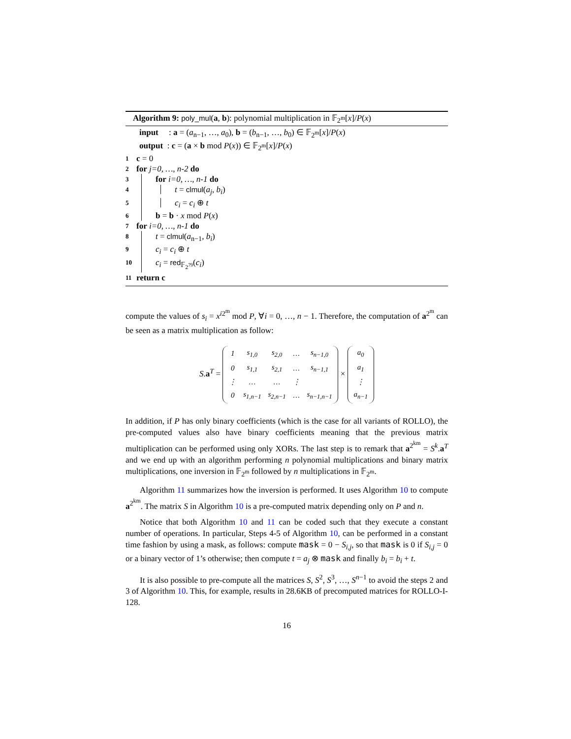Algorithm 9: poly_mul(a, b): polynomial multiplication in 𝔽<sub>2<sup>m</sup></sub>[x]/P(x)
input : a = (a<sub>n−1</sub>, …, a<sub>0</sub>), b = (b<sub>n−1</sub>, …, b<sub>0</sub>) ∈ 𝔽<sub>2<sup>m</sup></sub>[x]/P(x)
output : c = (a × b mod P(x)) ∈ 𝔽<sub>2<sup>m</sup></sub>[x]/P(x)
1 c = 0
2 for j=0, …, n-2 do
3 for i=0, …, n-1 do
4 t = clmul(a<sub>j</sub>, b<sub>i</sub>)
5 c<sub>i</sub> = c<sub>i</sub> ⊕ t
6 b = b · x mod P(x)
7 for i=0, …, n-1 do
8 t = clmul(a<sub>n−1</sub>, b<sub>i</sub>)
9 c<sub>i</sub> = c<sub>i</sub> ⊕ t
10 c<sub>i</sub> = red<sub>𝔽<sub>2<sup>79</sup></sub></sub>(c<sub>i</sub>)
11 return c
compute the values of s<sub>i</sub> = x<sup>i2<sup>m</sup></sup> mod P, ∀i = 0, …, n − 1. Therefore, the computation of a<sup>2<sup>m</sup></sup> can be seen as a matrix multiplication as follow:
S.a<sup>T</sup> =
| 1 | s<sub>1,0</sub> | s<sub>2,0</sub> | … | s<sub>n−1,0</sub> |
| 0 | s<sub>1,1</sub> | s<sub>2,1</sub> | … | s<sub>n−1,1</sub> |
| ⋮ | … | … | ⋮ | |
| 0 | s<sub>1,n−1</sub> | s<sub>2,n−1</sub> | … | s<sub>n−1,n−1</sub> |
×
| a<sub>0</sub> |
| a<sub>1</sub> |
| ⋮ |
| a<sub>n−1</sub> |
In addition, if P has only binary coefficients (which is the case for all variants of ROLLO), the pre-computed values also have binary coefficients meaning that the previous matrix multiplication can be performed using only XORs. The last step is to remark that a<sup>2<sup>km</sup></sup> = S<sup>k</sup>.a<sup>T</sup> and we end up with an algorithm performing n polynomial multiplications and binary matrix multiplications, one inversion in 𝔽<sub>2<sup>m</sup></sub> followed by n multiplications in 𝔽<sub>2<sup>m</sup></sub>.
Algorithm 11 summarizes how the inversion is performed. It uses Algorithm 10 to compute a<sup>2<sup>km</sup></sup>. The matrix S in Algorithm 10 is a pre-computed matrix depending only on P and n.
Notice that both Algorithm 10 and 11 can be coded such that they execute a constant number of operations. In particular, Steps 4-5 of Algorithm 10, can be performed in a constant time fashion by using a mask, as follows: compute mask = 0 − S<sub>i,j</sub>, so that mask is 0 if S<sub>i,j</sub> = 0 or a binary vector of 1’s otherwise; then compute t = a<sub>j</sub> ⊗ mask and finally b<sub>i</sub> = b<sub>i</sub> + t.
It is also possible to pre-compute all the matrices S, S<sup>2</sup>, S<sup>3</sup>, …, S<sup>n−1</sup> to avoid the steps 2 and 3 of Algorithm 10. This, for example, results in 28.6KB of precomputed matrices for ROLLO-I-128.
16